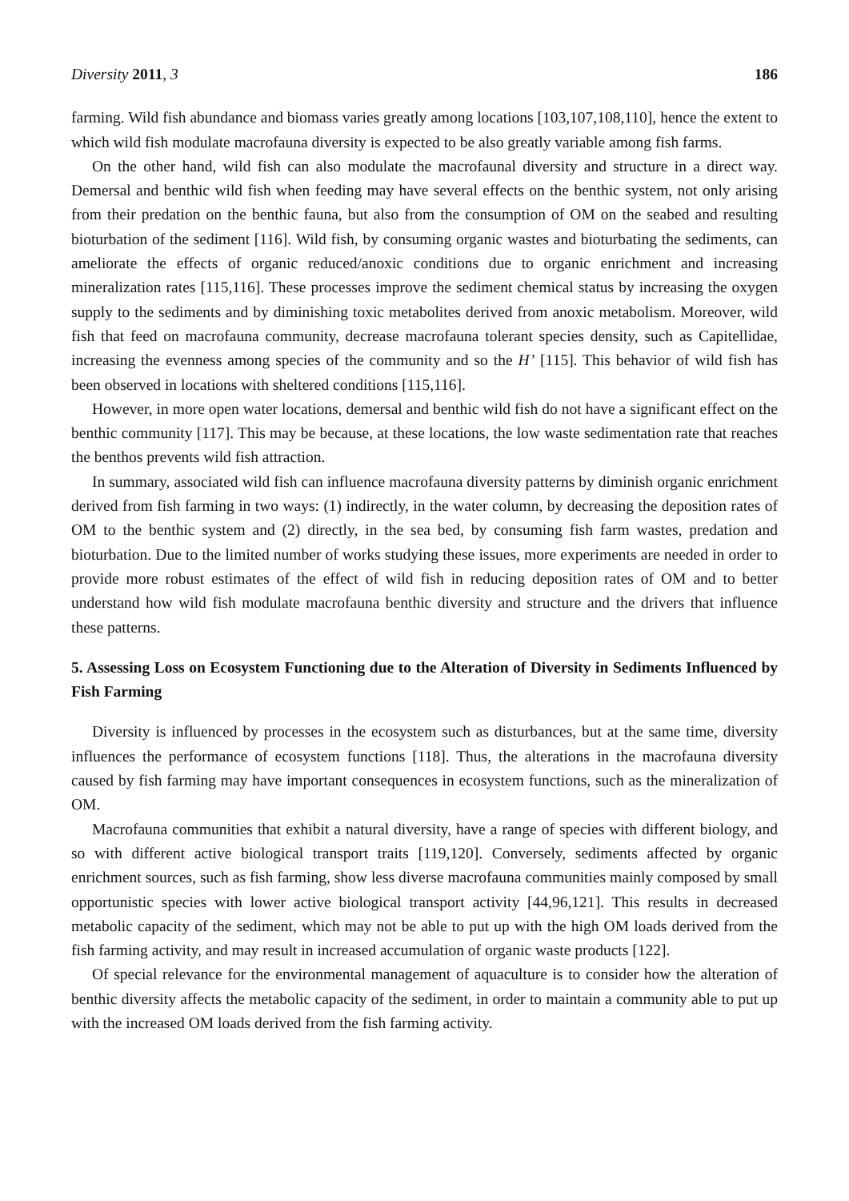Diversity 2011, 3 186
farming. Wild fish abundance and biomass varies greatly among locations [103,107,108,110], hence the extent to which wild fish modulate macrofauna diversity is expected to be also greatly variable among fish farms.
On the other hand, wild fish can also modulate the macrofaunal diversity and structure in a direct way. Demersal and benthic wild fish when feeding may have several effects on the benthic system, not only arising from their predation on the benthic fauna, but also from the consumption of OM on the seabed and resulting bioturbation of the sediment [116]. Wild fish, by consuming organic wastes and bioturbating the sediments, can ameliorate the effects of organic reduced/anoxic conditions due to organic enrichment and increasing mineralization rates [115,116]. These processes improve the sediment chemical status by increasing the oxygen supply to the sediments and by diminishing toxic metabolites derived from anoxic metabolism. Moreover, wild fish that feed on macrofauna community, decrease macrofauna tolerant species density, such as Capitellidae, increasing the evenness among species of the community and so the H’ [115]. This behavior of wild fish has been observed in locations with sheltered conditions [115,116].
However, in more open water locations, demersal and benthic wild fish do not have a significant effect on the benthic community [117]. This may be because, at these locations, the low waste sedimentation rate that reaches the benthos prevents wild fish attraction.
In summary, associated wild fish can influence macrofauna diversity patterns by diminish organic enrichment derived from fish farming in two ways: (1) indirectly, in the water column, by decreasing the deposition rates of OM to the benthic system and (2) directly, in the sea bed, by consuming fish farm wastes, predation and bioturbation. Due to the limited number of works studying these issues, more experiments are needed in order to provide more robust estimates of the effect of wild fish in reducing deposition rates of OM and to better understand how wild fish modulate macrofauna benthic diversity and structure and the drivers that influence these patterns.
5. Assessing Loss on Ecosystem Functioning due to the Alteration of Diversity in Sediments Influenced by Fish Farming
Diversity is influenced by processes in the ecosystem such as disturbances, but at the same time, diversity influences the performance of ecosystem functions [118]. Thus, the alterations in the macrofauna diversity caused by fish farming may have important consequences in ecosystem functions, such as the mineralization of OM.
Macrofauna communities that exhibit a natural diversity, have a range of species with different biology, and so with different active biological transport traits [119,120]. Conversely, sediments affected by organic enrichment sources, such as fish farming, show less diverse macrofauna communities mainly composed by small opportunistic species with lower active biological transport activity [44,96,121]. This results in decreased metabolic capacity of the sediment, which may not be able to put up with the high OM loads derived from the fish farming activity, and may result in increased accumulation of organic waste products [122].
Of special relevance for the environmental management of aquaculture is to consider how the alteration of benthic diversity affects the metabolic capacity of the sediment, in order to maintain a community able to put up with the increased OM loads derived from the fish farming activity.